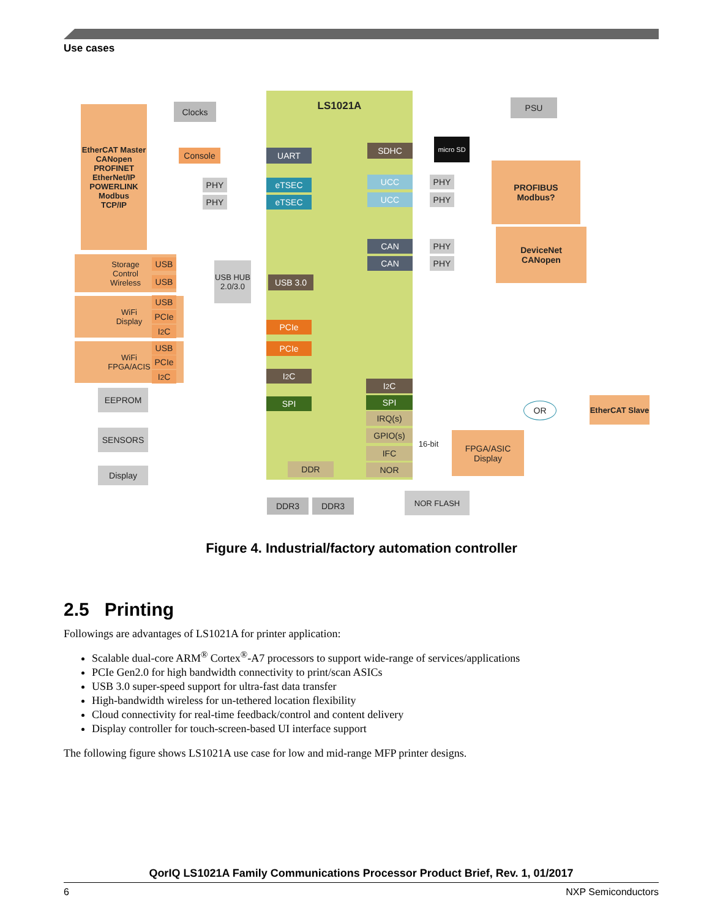Use cases
LS1021A
EtherCAT Master
CANopen
PROFINET
EtherNet/IP
POWERLINK
Modbus
TCP/IP
Clocks PSU
Console UART
PHY eTSEC
PHY eTSEC
SDHC
micro SD
UCC PHY
UCC PHY
PROFIBUS
Modbus?
CAN PHY
CAN PHY
DeviceNet
CANopen
Storage
Control
Wireless
USB
USB
USB HUB 2.0/3.0
USB 3.0
WiFi
Display
USB
PCIe
I<sup>2</sup>C PCIe
WiFi
FPGA/ACIS
USB
PCIe
I<sup>2</sup>C
PCIe
I<sup>2</sup>C
SPI
EEPROM
SENSORS
Display
I<sup>2</sup>C
SPI
IRQ(s)
GPIO(s)
IFC
NOR
DDR
DDR3 DDR3
NOR FLASH
16-bit
FPGA/ASIC
Display
OR
EtherCAT Slave
Figure 4. Industrial/factory automation controller
2.5 Printing
Followings are advantages of LS1021A for printer application:
Scalable dual-core ARM<sup>®</sup> Cortex<sup>®</sup>-A7 processors to support wide-range of services/applications
PCIe Gen2.0 for high bandwidth connectivity to print/scan ASICs
USB 3.0 super-speed support for ultra-fast data transfer
High-bandwidth wireless for un-tethered location flexibility
Cloud connectivity for real-time feedback/control and content delivery
Display controller for touch-screen-based UI interface support
The following figure shows LS1021A use case for low and mid-range MFP printer designs.
QorIQ LS1021A Family Communications Processor Product Brief, Rev. 1, 01/2017
6 NXP Semiconductors